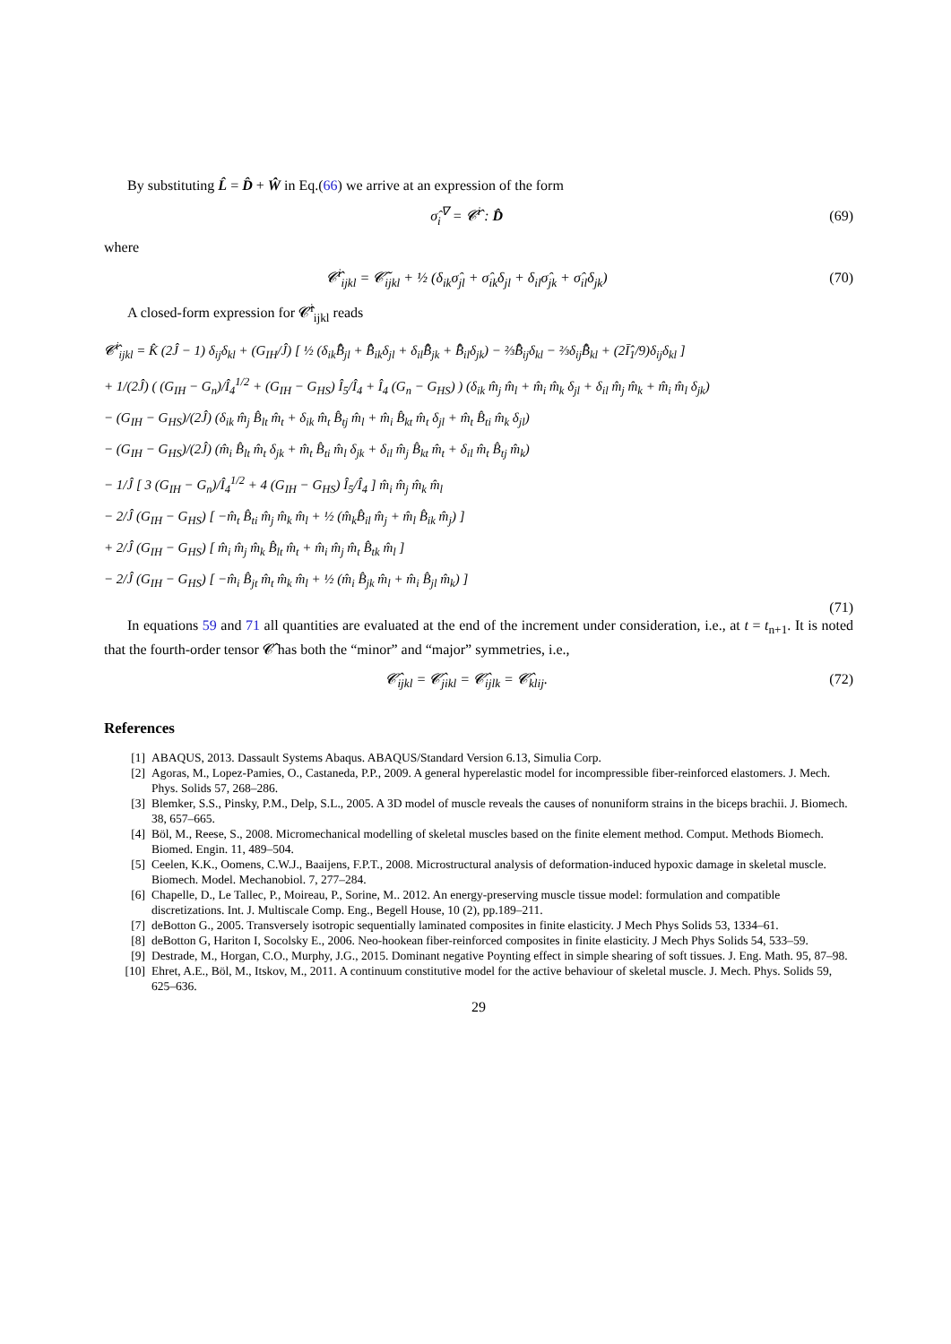By substituting L̂ = D̂ + Ŵ in Eq.(66) we arrive at an expression of the form
σ̂<sub>i</sub><sup>∇</sup> = 𝓒̂<sup>i</sup> : D̂ (69)
where
𝓒̂<sup>i</sup><sub>ijkl</sub> = 𝓒̃<sub>ijkl</sub> + ½ (δ<sub>ik</sub>σ̂<sub>jl</sub> + σ̂<sub>ik</sub>δ<sub>jl</sub> + δ<sub>il</sub>σ̂<sub>jk</sub> + σ̂<sub>il</sub>δ<sub>jk</sub>) (70)
A closed-form expression for 𝓒̂<sup>i</sup><sub>ijkl</sub> reads
𝓒̂<sup>i</sup><sub>ijkl</sub> = K̂ (2Ĵ − 1) δ<sub>ij</sub>δ<sub>kl</sub> + (G<sub>IH</sub>/Ĵ) [ ½ (δ<sub>ik</sub>B̄̂<sub>jl</sub> + B̄̂<sub>ik</sub>δ<sub>jl</sub> + δ<sub>il</sub>B̄̂<sub>jk</sub> + B̄̂<sub>il</sub>δ<sub>jk</sub>) − ⅔B̄̂<sub>ij</sub>δ<sub>kl</sub> − ⅔δ<sub>ij</sub>B̄̂<sub>kl</sub> + (2Ī̂<sub>1</sub>/9)δ<sub>ij</sub>δ<sub>kl</sub> ]
+ 1/(2Ĵ) ( (G<sub>IH</sub> − G<sub>n</sub>)/Î<sub>4</sub><sup>1/2</sup> + (G<sub>IH</sub> − G<sub>HS</sub>) Î<sub>5</sub>/Î<sub>4</sub> + Î<sub>4</sub> (G<sub>n</sub> − G<sub>HS</sub>) ) (δ<sub>ik</sub> m̂<sub>j</sub> m̂<sub>l</sub> + m̂<sub>i</sub> m̂<sub>k</sub> δ<sub>jl</sub> + δ<sub>il</sub> m̂<sub>j</sub> m̂<sub>k</sub> + m̂<sub>i</sub> m̂<sub>l</sub> δ<sub>jk</sub>)
− (G<sub>IH</sub> − G<sub>HS</sub>)/(2Ĵ) (δ<sub>ik</sub> m̂<sub>j</sub> B̂<sub>lt</sub> m̂<sub>t</sub> + δ<sub>ik</sub> m̂<sub>t</sub> B̂<sub>tj</sub> m̂<sub>l</sub> + m̂<sub>i</sub> B̂<sub>kt</sub> m̂<sub>t</sub> δ<sub>jl</sub> + m̂<sub>t</sub> B̂<sub>ti</sub> m̂<sub>k</sub> δ<sub>jl</sub>)
− (G<sub>IH</sub> − G<sub>HS</sub>)/(2Ĵ) (m̂<sub>i</sub> B̂<sub>lt</sub> m̂<sub>t</sub> δ<sub>jk</sub> + m̂<sub>t</sub> B̂<sub>ti</sub> m̂<sub>l</sub> δ<sub>jk</sub> + δ<sub>il</sub> m̂<sub>j</sub> B̂<sub>kt</sub> m̂<sub>t</sub> + δ<sub>il</sub> m̂<sub>t</sub> B̂<sub>tj</sub> m̂<sub>k</sub>)
− 1/Ĵ [ 3 (G<sub>IH</sub> − G<sub>n</sub>)/Î<sub>4</sub><sup>1/2</sup> + 4 (G<sub>IH</sub> − G<sub>HS</sub>) Î<sub>5</sub>/Î<sub>4</sub> ] m̂<sub>i</sub> m̂<sub>j</sub> m̂<sub>k</sub> m̂<sub>l</sub>
− 2/Ĵ (G<sub>IH</sub> − G<sub>HS</sub>) [ −m̂<sub>t</sub> B̂<sub>ti</sub> m̂<sub>j</sub> m̂<sub>k</sub> m̂<sub>l</sub> + ½ (m̂<sub>k</sub>B̂<sub>il</sub> m̂<sub>j</sub> + m̂<sub>l</sub> B̂<sub>ik</sub> m̂<sub>j</sub>) ]
+ 2/Ĵ (G<sub>IH</sub> − G<sub>HS</sub>) [ m̂<sub>i</sub> m̂<sub>j</sub> m̂<sub>k</sub> B̂<sub>lt</sub> m̂<sub>t</sub> + m̂<sub>i</sub> m̂<sub>j</sub> m̂<sub>t</sub> B̂<sub>tk</sub> m̂<sub>l</sub> ]
− 2/Ĵ (G<sub>IH</sub> − G<sub>HS</sub>) [ −m̂<sub>i</sub> B̂<sub>jt</sub> m̂<sub>t</sub> m̂<sub>k</sub> m̂<sub>l</sub> + ½ (m̂<sub>i</sub> B̂<sub>jk</sub> m̂<sub>l</sub> + m̂<sub>i</sub> B̂<sub>jl</sub> m̂<sub>k</sub>) ]
(71)
In equations 59 and 71 all quantities are evaluated at the end of the increment under consideration, i.e., at t = t<sub>n+1</sub>. It is noted that the fourth-order tensor 𝓒̂ has both the “minor” and “major” symmetries, i.e.,
𝓒̂<sub>ijkl</sub> = 𝓒̂<sub>jikl</sub> = 𝓒̂<sub>ijlk</sub> = 𝓒̂<sub>klij</sub>. (72)
References
[1] ABAQUS, 2013. Dassault Systems Abaqus. ABAQUS/Standard Version 6.13, Simulia Corp.
[2] Agoras, M., Lopez-Pamies, O., Castaneda, P.P., 2009. A general hyperelastic model for incompressible fiber-reinforced elastomers. J. Mech. Phys. Solids 57, 268–286.
[3] Blemker, S.S., Pinsky, P.M., Delp, S.L., 2005. A 3D model of muscle reveals the causes of nonuniform strains in the biceps brachii. J. Biomech. 38, 657–665.
[4] Böl, M., Reese, S., 2008. Micromechanical modelling of skeletal muscles based on the finite element method. Comput. Methods Biomech. Biomed. Engin. 11, 489–504.
[5] Ceelen, K.K., Oomens, C.W.J., Baaijens, F.P.T., 2008. Microstructural analysis of deformation-induced hypoxic damage in skeletal muscle. Biomech. Model. Mechanobiol. 7, 277–284.
[6] Chapelle, D., Le Tallec, P., Moireau, P., Sorine, M.. 2012. An energy-preserving muscle tissue model: formulation and compatible discretizations. Int. J. Multiscale Comp. Eng., Begell House, 10 (2), pp.189–211.
[7] deBotton G., 2005. Transversely isotropic sequentially laminated composites in finite elasticity. J Mech Phys Solids 53, 1334–61.
[8] deBotton G, Hariton I, Socolsky E., 2006. Neo-hookean fiber-reinforced composites in finite elasticity. J Mech Phys Solids 54, 533–59.
[9] Destrade, M., Horgan, C.O., Murphy, J.G., 2015. Dominant negative Poynting effect in simple shearing of soft tissues. J. Eng. Math. 95, 87–98.
[10] Ehret, A.E., Böl, M., Itskov, M., 2011. A continuum constitutive model for the active behaviour of skeletal muscle. J. Mech. Phys. Solids 59, 625–636.
29